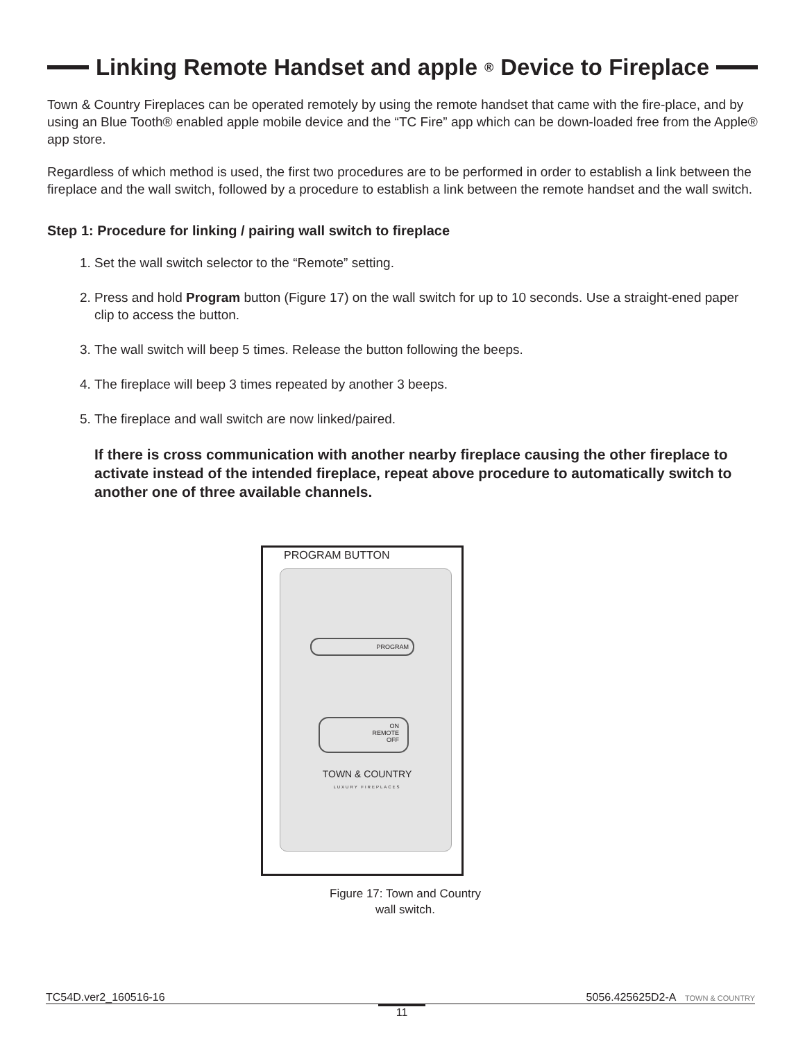Linking Remote Handset and apple<sup>®</sup> Device to Fireplace
Town & Country Fireplaces can be operated remotely by using the remote handset that came with the fire-place, and by using an Blue Tooth® enabled apple mobile device and the “TC Fire” app which can be down-loaded free from the Apple® app store.
Regardless of which method is used, the first two procedures are to be performed in order to establish a link between the fireplace and the wall switch, followed by a procedure to establish a link between the remote handset and the wall switch.
Step 1: Procedure for linking / pairing wall switch to fireplace
1. Set the wall switch selector to the “Remote” setting.
2. Press and hold Program button (Figure 17) on the wall switch for up to 10 seconds. Use a straight-ened paper clip to access the button.
3. The wall switch will beep 5 times. Release the button following the beeps.
4. The fireplace will beep 3 times repeated by another 3 beeps.
5. The fireplace and wall switch are now linked/paired.
If there is cross communication with another nearby fireplace causing the other fireplace to activate instead of the intended fireplace, repeat above procedure to automatically switch to another one of three available channels.
PROGRAM BUTTON
PROGRAM
ON
REMOTE
OFF
TOWN & COUNTRY
LUXURY FIREPLACES
Figure 17: Town and Country
wall switch.
TC54D.ver2_160516-16 5056.425625D2-A TOWN & COUNTRY
11